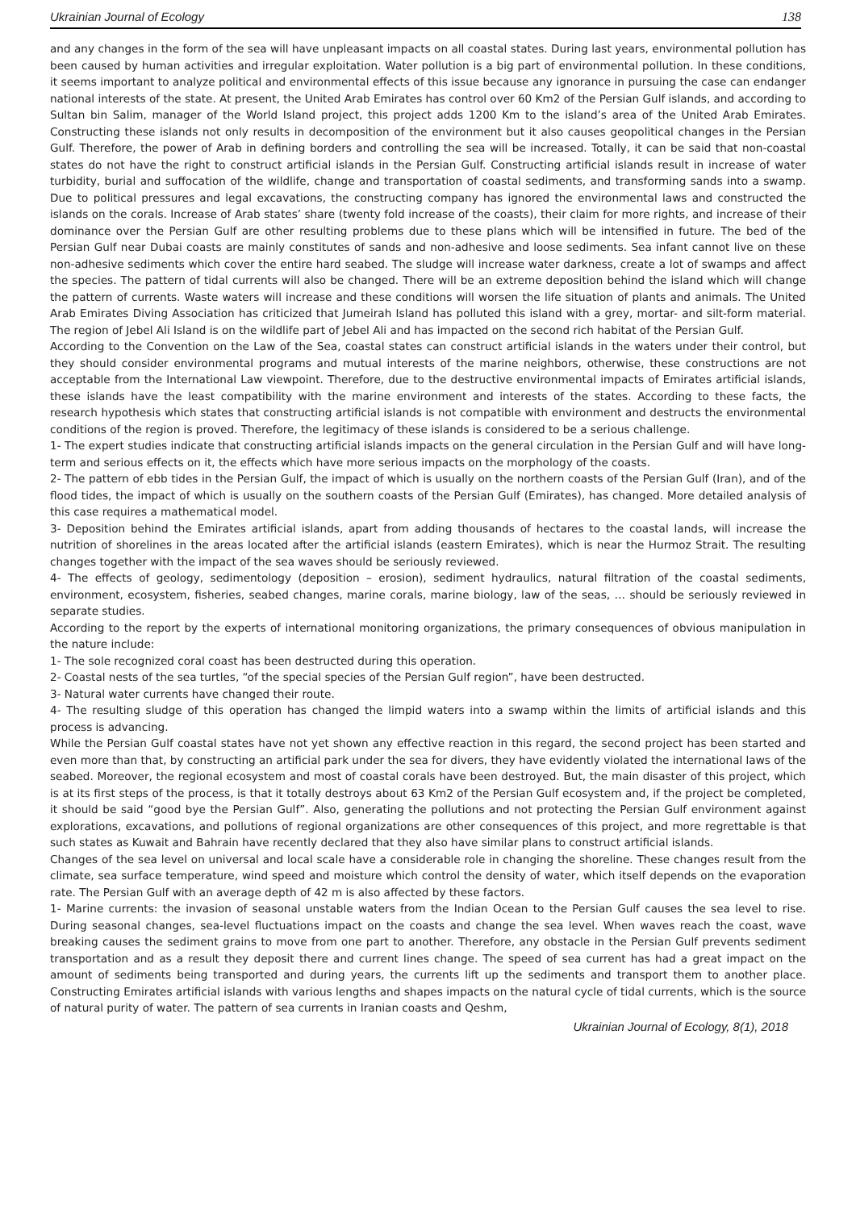Ukrainian Journal of Ecology 138
and any changes in the form of the sea will have unpleasant impacts on all coastal states. During last years, environmental pollution has been caused by human activities and irregular exploitation. Water pollution is a big part of environmental pollution. In these conditions, it seems important to analyze political and environmental effects of this issue because any ignorance in pursuing the case can endanger national interests of the state. At present, the United Arab Emirates has control over 60 Km2 of the Persian Gulf islands, and according to Sultan bin Salim, manager of the World Island project, this project adds 1200 Km to the island’s area of the United Arab Emirates. Constructing these islands not only results in decomposition of the environment but it also causes geopolitical changes in the Persian Gulf. Therefore, the power of Arab in defining borders and controlling the sea will be increased. Totally, it can be said that non-coastal states do not have the right to construct artificial islands in the Persian Gulf. Constructing artificial islands result in increase of water turbidity, burial and suffocation of the wildlife, change and transportation of coastal sediments, and transforming sands into a swamp. Due to political pressures and legal excavations, the constructing company has ignored the environmental laws and constructed the islands on the corals. Increase of Arab states’ share (twenty fold increase of the coasts), their claim for more rights, and increase of their dominance over the Persian Gulf are other resulting problems due to these plans which will be intensified in future. The bed of the Persian Gulf near Dubai coasts are mainly constitutes of sands and non-adhesive and loose sediments. Sea infant cannot live on these non-adhesive sediments which cover the entire hard seabed. The sludge will increase water darkness, create a lot of swamps and affect the species. The pattern of tidal currents will also be changed. There will be an extreme deposition behind the island which will change the pattern of currents. Waste waters will increase and these conditions will worsen the life situation of plants and animals. The United Arab Emirates Diving Association has criticized that Jumeirah Island has polluted this island with a grey, mortar- and silt-form material. The region of Jebel Ali Island is on the wildlife part of Jebel Ali and has impacted on the second rich habitat of the Persian Gulf.
According to the Convention on the Law of the Sea, coastal states can construct artificial islands in the waters under their control, but they should consider environmental programs and mutual interests of the marine neighbors, otherwise, these constructions are not acceptable from the International Law viewpoint. Therefore, due to the destructive environmental impacts of Emirates artificial islands, these islands have the least compatibility with the marine environment and interests of the states. According to these facts, the research hypothesis which states that constructing artificial islands is not compatible with environment and destructs the environmental conditions of the region is proved. Therefore, the legitimacy of these islands is considered to be a serious challenge.
1- The expert studies indicate that constructing artificial islands impacts on the general circulation in the Persian Gulf and will have long-term and serious effects on it, the effects which have more serious impacts on the morphology of the coasts.
2- The pattern of ebb tides in the Persian Gulf, the impact of which is usually on the northern coasts of the Persian Gulf (Iran), and of the flood tides, the impact of which is usually on the southern coasts of the Persian Gulf (Emirates), has changed. More detailed analysis of this case requires a mathematical model.
3- Deposition behind the Emirates artificial islands, apart from adding thousands of hectares to the coastal lands, will increase the nutrition of shorelines in the areas located after the artificial islands (eastern Emirates), which is near the Hurmoz Strait. The resulting changes together with the impact of the sea waves should be seriously reviewed.
4- The effects of geology, sedimentology (deposition – erosion), sediment hydraulics, natural filtration of the coastal sediments, environment, ecosystem, fisheries, seabed changes, marine corals, marine biology, law of the seas, … should be seriously reviewed in separate studies.
According to the report by the experts of international monitoring organizations, the primary consequences of obvious manipulation in the nature include:
1- The sole recognized coral coast has been destructed during this operation.
2- Coastal nests of the sea turtles, “of the special species of the Persian Gulf region”, have been destructed.
3- Natural water currents have changed their route.
4- The resulting sludge of this operation has changed the limpid waters into a swamp within the limits of artificial islands and this process is advancing.
While the Persian Gulf coastal states have not yet shown any effective reaction in this regard, the second project has been started and even more than that, by constructing an artificial park under the sea for divers, they have evidently violated the international laws of the seabed. Moreover, the regional ecosystem and most of coastal corals have been destroyed. But, the main disaster of this project, which is at its first steps of the process, is that it totally destroys about 63 Km2 of the Persian Gulf ecosystem and, if the project be completed, it should be said “good bye the Persian Gulf”. Also, generating the pollutions and not protecting the Persian Gulf environment against explorations, excavations, and pollutions of regional organizations are other consequences of this project, and more regrettable is that such states as Kuwait and Bahrain have recently declared that they also have similar plans to construct artificial islands.
Changes of the sea level on universal and local scale have a considerable role in changing the shoreline. These changes result from the climate, sea surface temperature, wind speed and moisture which control the density of water, which itself depends on the evaporation rate. The Persian Gulf with an average depth of 42 m is also affected by these factors.
1- Marine currents: the invasion of seasonal unstable waters from the Indian Ocean to the Persian Gulf causes the sea level to rise. During seasonal changes, sea-level fluctuations impact on the coasts and change the sea level. When waves reach the coast, wave breaking causes the sediment grains to move from one part to another. Therefore, any obstacle in the Persian Gulf prevents sediment transportation and as a result they deposit there and current lines change. The speed of sea current has had a great impact on the amount of sediments being transported and during years, the currents lift up the sediments and transport them to another place. Constructing Emirates artificial islands with various lengths and shapes impacts on the natural cycle of tidal currents, which is the source of natural purity of water. The pattern of sea currents in Iranian coasts and Qeshm,
Ukrainian Journal of Ecology, 8(1), 2018